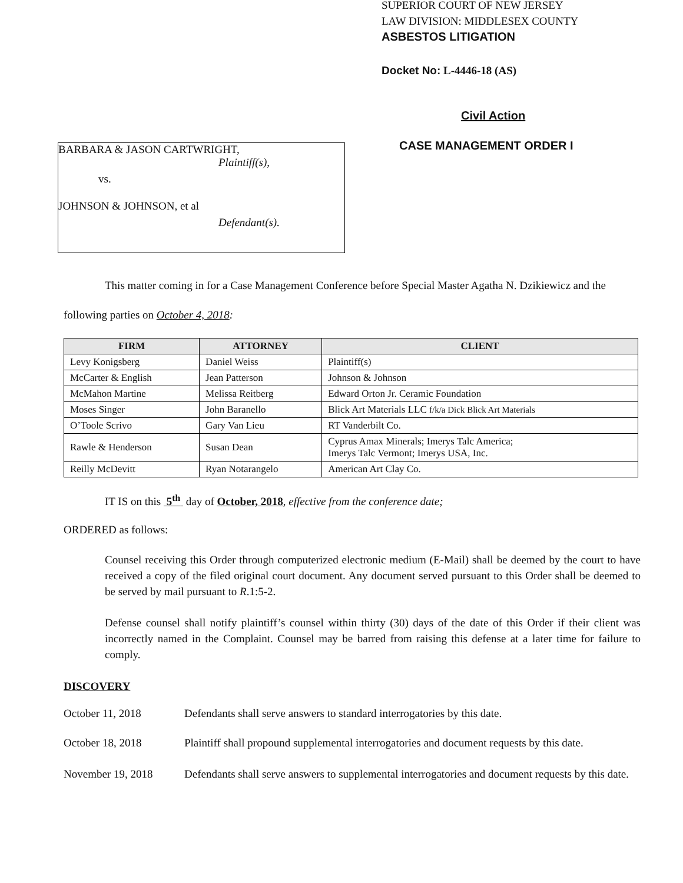BARBARA & JASON CARTWRIGHT,
Plaintiff(s),
vs.
JOHNSON & JOHNSON, et al
Defendant(s).
SUPERIOR COURT OF NEW JERSEY
LAW DIVISION: MIDDLESEX COUNTY
ASBESTOS LITIGATION
Docket No: L-4446-18 (AS)
Civil Action
CASE MANAGEMENT ORDER I
This matter coming in for a Case Management Conference before Special Master Agatha N. Dzikiewicz and the following parties on October 4, 2018:
| FIRM | ATTORNEY | CLIENT |
| --- | --- | --- |
| Levy Konigsberg | Daniel Weiss | Plaintiff(s) |
| McCarter & English | Jean Patterson | Johnson & Johnson |
| McMahon Martine | Melissa Reitberg | Edward Orton Jr. Ceramic Foundation |
| Moses Singer | John Baranello | Blick Art Materials LLC f/k/a Dick Blick Art Materials |
| O’Toole Scrivo | Gary Van Lieu | RT Vanderbilt Co. |
| Rawle & Henderson | Susan Dean | Cyprus Amax Minerals; Imerys Talc America; Imerys Talc Vermont; Imerys USA, Inc. |
| Reilly McDevitt | Ryan Notarangelo | American Art Clay Co. |
IT IS on this 5<sup>th</sup> day of October, 2018, effective from the conference date;
ORDERED as follows:
Counsel receiving this Order through computerized electronic medium (E-Mail) shall be deemed by the court to have received a copy of the filed original court document. Any document served pursuant to this Order shall be deemed to be served by mail pursuant to R.1:5-2.
Defense counsel shall notify plaintiff’s counsel within thirty (30) days of the date of this Order if their client was incorrectly named in the Complaint. Counsel may be barred from raising this defense at a later time for failure to comply.
DISCOVERY
October 11, 2018 Defendants shall serve answers to standard interrogatories by this date.
October 18, 2018 Plaintiff shall propound supplemental interrogatories and document requests by this date.
November 19, 2018 Defendants shall serve answers to supplemental interrogatories and document requests by this date.